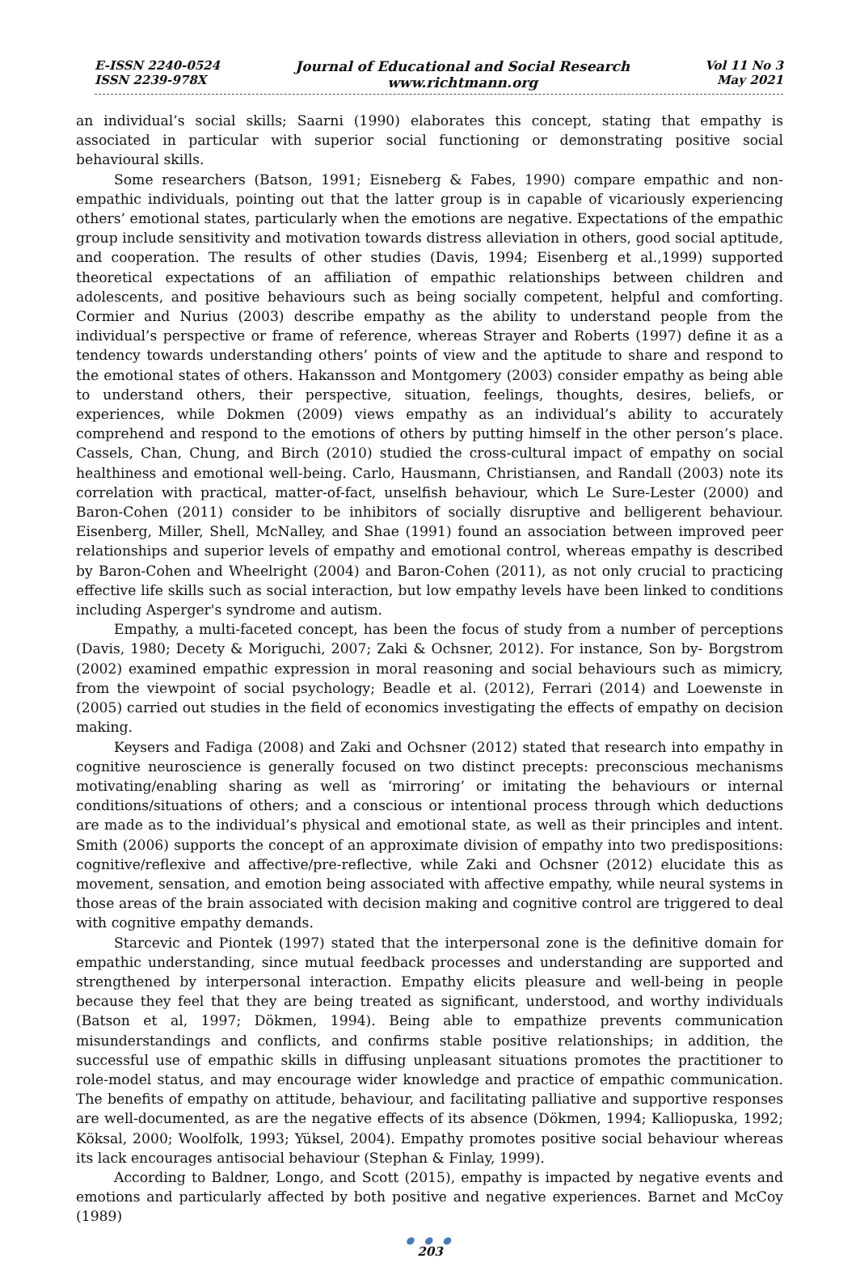E-ISSN 2240-0524
ISSN 2239-978X
Journal of Educational and Social Research
www.richtmann.org
Vol 11 No 3
May 2021
an individual’s social skills; Saarni (1990) elaborates this concept, stating that empathy is associated in particular with superior social functioning or demonstrating positive social behavioural skills.
Some researchers (Batson, 1991; Eisneberg & Fabes, 1990) compare empathic and non-empathic individuals, pointing out that the latter group is in capable of vicariously experiencing others’ emotional states, particularly when the emotions are negative. Expectations of the empathic group include sensitivity and motivation towards distress alleviation in others, good social aptitude, and cooperation. The results of other studies (Davis, 1994; Eisenberg et al.,1999) supported theoretical expectations of an affiliation of empathic relationships between children and adolescents, and positive behaviours such as being socially competent, helpful and comforting. Cormier and Nurius (2003) describe empathy as the ability to understand people from the individual’s perspective or frame of reference, whereas Strayer and Roberts (1997) define it as a tendency towards understanding others’ points of view and the aptitude to share and respond to the emotional states of others. Hakansson and Montgomery (2003) consider empathy as being able to understand others, their perspective, situation, feelings, thoughts, desires, beliefs, or experiences, while Dokmen (2009) views empathy as an individual’s ability to accurately comprehend and respond to the emotions of others by putting himself in the other person’s place. Cassels, Chan, Chung, and Birch (2010) studied the cross-cultural impact of empathy on social healthiness and emotional well-being. Carlo, Hausmann, Christiansen, and Randall (2003) note its correlation with practical, matter-of-fact, unselfish behaviour, which Le Sure-Lester (2000) and Baron-Cohen (2011) consider to be inhibitors of socially disruptive and belligerent behaviour. Eisenberg, Miller, Shell, McNalley, and Shae (1991) found an association between improved peer relationships and superior levels of empathy and emotional control, whereas empathy is described by Baron-Cohen and Wheelright (2004) and Baron-Cohen (2011), as not only crucial to practicing effective life skills such as social interaction, but low empathy levels have been linked to conditions including Asperger's syndrome and autism.
Empathy, a multi-faceted concept, has been the focus of study from a number of perceptions (Davis, 1980; Decety & Moriguchi, 2007; Zaki & Ochsner, 2012). For instance, Son by- Borgstrom (2002) examined empathic expression in moral reasoning and social behaviours such as mimicry, from the viewpoint of social psychology; Beadle et al. (2012), Ferrari (2014) and Loewenste in (2005) carried out studies in the field of economics investigating the effects of empathy on decision making.
Keysers and Fadiga (2008) and Zaki and Ochsner (2012) stated that research into empathy in cognitive neuroscience is generally focused on two distinct precepts: preconscious mechanisms motivating/enabling sharing as well as ‘mirroring’ or imitating the behaviours or internal conditions/situations of others; and a conscious or intentional process through which deductions are made as to the individual’s physical and emotional state, as well as their principles and intent. Smith (2006) supports the concept of an approximate division of empathy into two predispositions: cognitive/reflexive and affective/pre-reflective, while Zaki and Ochsner (2012) elucidate this as movement, sensation, and emotion being associated with affective empathy, while neural systems in those areas of the brain associated with decision making and cognitive control are triggered to deal with cognitive empathy demands.
Starcevic and Piontek (1997) stated that the interpersonal zone is the definitive domain for empathic understanding, since mutual feedback processes and understanding are supported and strengthened by interpersonal interaction. Empathy elicits pleasure and well-being in people because they feel that they are being treated as significant, understood, and worthy individuals (Batson et al, 1997; Dökmen, 1994). Being able to empathize prevents communication misunderstandings and conflicts, and confirms stable positive relationships; in addition, the successful use of empathic skills in diffusing unpleasant situations promotes the practitioner to role-model status, and may encourage wider knowledge and practice of empathic communication. The benefits of empathy on attitude, behaviour, and facilitating palliative and supportive responses are well-documented, as are the negative effects of its absence (Dökmen, 1994; Kalliopuska, 1992; Köksal, 2000; Woolfolk, 1993; Yüksel, 2004). Empathy promotes positive social behaviour whereas its lack encourages antisocial behaviour (Stephan & Finlay, 1999).
According to Baldner, Longo, and Scott (2015), empathy is impacted by negative events and emotions and particularly affected by both positive and negative experiences. Barnet and McCoy (1989)
● ● ●
203